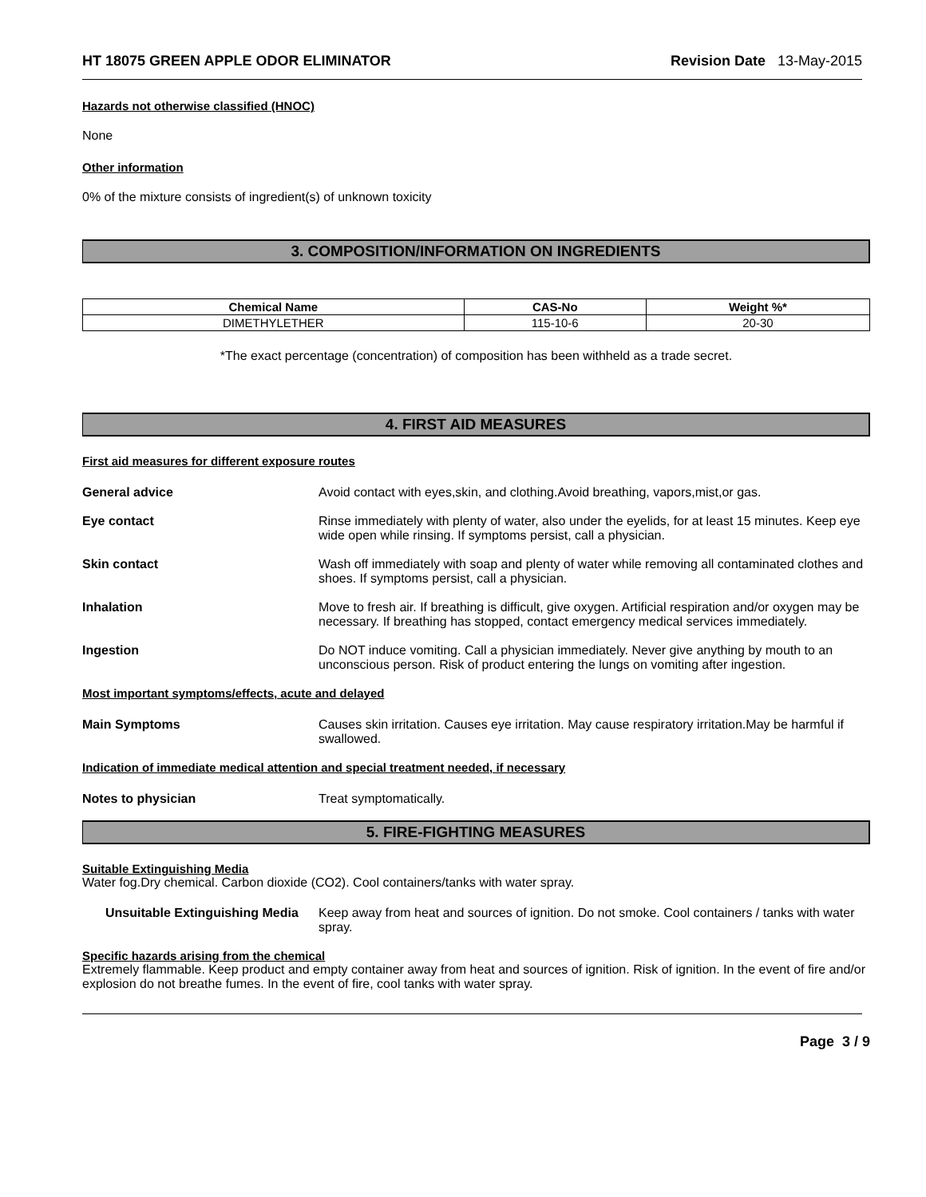HT 18075 GREEN APPLE ODOR ELIMINATOR Revision Date 13-May-2015
Hazards not otherwise classified (HNOC)
None
Other information
0% of the mixture consists of ingredient(s) of unknown toxicity
3. COMPOSITION/INFORMATION ON INGREDIENTS
| Chemical Name | CAS-No | Weight %* |
| --- | --- | --- |
| DIMETHYLETHER | 115-10-6 | 20-30 |
*The exact percentage (concentration) of composition has been withheld as a trade secret.
4. FIRST AID MEASURES
First aid measures for different exposure routes
General advice Avoid contact with eyes,skin, and clothing.Avoid breathing, vapors,mist,or gas.
Eye contact Rinse immediately with plenty of water, also under the eyelids, for at least 15 minutes. Keep eye wide open while rinsing. If symptoms persist, call a physician.
Skin contact Wash off immediately with soap and plenty of water while removing all contaminated clothes and shoes. If symptoms persist, call a physician.
Inhalation Move to fresh air. If breathing is difficult, give oxygen. Artificial respiration and/or oxygen may be necessary. If breathing has stopped, contact emergency medical services immediately.
Ingestion Do NOT induce vomiting. Call a physician immediately. Never give anything by mouth to an unconscious person. Risk of product entering the lungs on vomiting after ingestion.
Most important symptoms/effects, acute and delayed
Main Symptoms Causes skin irritation. Causes eye irritation. May cause respiratory irritation.May be harmful if swallowed.
Indication of immediate medical attention and special treatment needed, if necessary
Notes to physician Treat symptomatically.
5. FIRE-FIGHTING MEASURES
Suitable Extinguishing Media
Water fog.Dry chemical. Carbon dioxide (CO2). Cool containers/tanks with water spray.
Unsuitable Extinguishing Media
Keep away from heat and sources of ignition. Do not smoke. Cool containers / tanks with water spray.
Specific hazards arising from the chemical
Extremely flammable. Keep product and empty container away from heat and sources of ignition. Risk of ignition. In the event of fire and/or explosion do not breathe fumes. In the event of fire, cool tanks with water spray.
Page 3 / 9